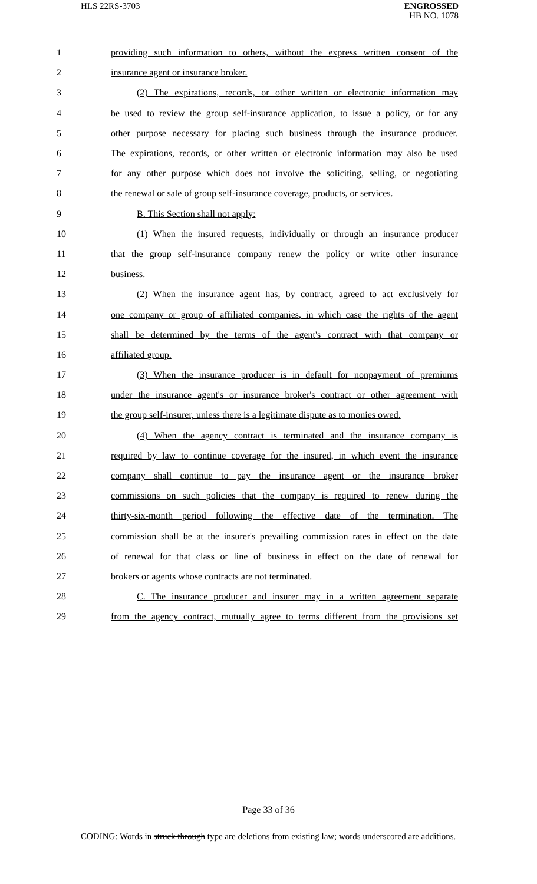HLS 22RS-3703
ENGROSSED
HB NO. 1078
1 providing such information to others, without the express written consent of the
2 insurance agent or insurance broker.
3 (2) The expirations, records, or other written or electronic information may
4 be used to review the group self-insurance application, to issue a policy, or for any
5 other purpose necessary for placing such business through the insurance producer.
6 The expirations, records, or other written or electronic information may also be used
7 for any other purpose which does not involve the soliciting, selling, or negotiating
8 the renewal or sale of group self-insurance coverage, products, or services.
9 B. This Section shall not apply:
10 (1) When the insured requests, individually or through an insurance producer
11 that the group self-insurance company renew the policy or write other insurance
12 business.
13 (2) When the insurance agent has, by contract, agreed to act exclusively for
14 one company or group of affiliated companies, in which case the rights of the agent
15 shall be determined by the terms of the agent's contract with that company or
16 affiliated group.
17 (3) When the insurance producer is in default for nonpayment of premiums
18 under the insurance agent's or insurance broker's contract or other agreement with
19 the group self-insurer, unless there is a legitimate dispute as to monies owed.
20 (4) When the agency contract is terminated and the insurance company is
21 required by law to continue coverage for the insured, in which event the insurance
22 company shall continue to pay the insurance agent or the insurance broker
23 commissions on such policies that the company is required to renew during the
24 thirty-six-month period following the effective date of the termination. The
25 commission shall be at the insurer's prevailing commission rates in effect on the date
26 of renewal for that class or line of business in effect on the date of renewal for
27 brokers or agents whose contracts are not terminated.
28 C. The insurance producer and insurer may in a written agreement separate
29 from the agency contract, mutually agree to terms different from the provisions set
Page 33 of 36
CODING: Words in struck through type are deletions from existing law; words underscored are additions.